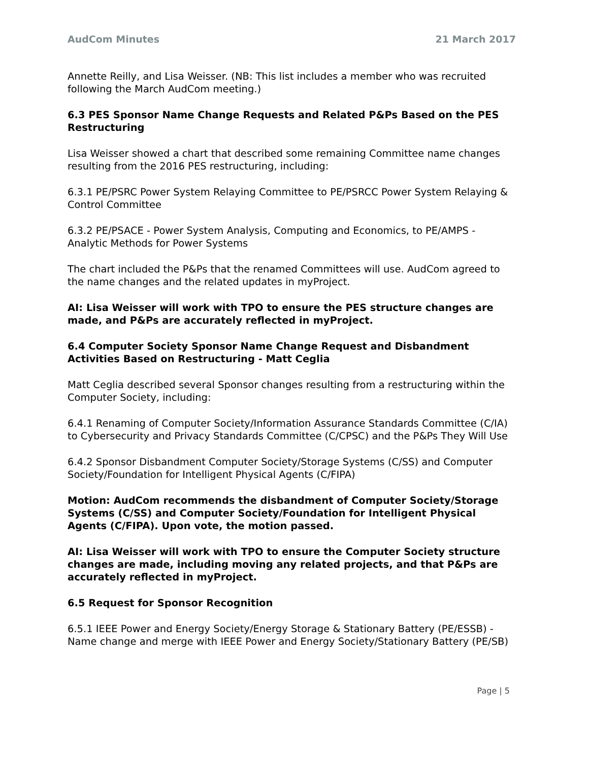AudCom Minutes 21 March 2017
Annette Reilly, and Lisa Weisser. (NB: This list includes a member who was recruited following the March AudCom meeting.)
6.3 PES Sponsor Name Change Requests and Related P&Ps Based on the PES Restructuring
Lisa Weisser showed a chart that described some remaining Committee name changes resulting from the 2016 PES restructuring, including:
6.3.1 PE/PSRC Power System Relaying Committee to PE/PSRCC Power System Relaying & Control Committee
6.3.2 PE/PSACE - Power System Analysis, Computing and Economics, to PE/AMPS - Analytic Methods for Power Systems
The chart included the P&Ps that the renamed Committees will use. AudCom agreed to the name changes and the related updates in myProject.
AI: Lisa Weisser will work with TPO to ensure the PES structure changes are made, and P&Ps are accurately reflected in myProject.
6.4 Computer Society Sponsor Name Change Request and Disbandment Activities Based on Restructuring - Matt Ceglia
Matt Ceglia described several Sponsor changes resulting from a restructuring within the Computer Society, including:
6.4.1 Renaming of Computer Society/Information Assurance Standards Committee (C/IA) to Cybersecurity and Privacy Standards Committee (C/CPSC) and the P&Ps They Will Use
6.4.2 Sponsor Disbandment Computer Society/Storage Systems (C/SS) and Computer Society/Foundation for Intelligent Physical Agents (C/FIPA)
Motion: AudCom recommends the disbandment of Computer Society/Storage Systems (C/SS) and Computer Society/Foundation for Intelligent Physical Agents (C/FIPA). Upon vote, the motion passed.
AI: Lisa Weisser will work with TPO to ensure the Computer Society structure changes are made, including moving any related projects, and that P&Ps are accurately reflected in myProject.
6.5 Request for Sponsor Recognition
6.5.1 IEEE Power and Energy Society/Energy Storage & Stationary Battery (PE/ESSB) - Name change and merge with IEEE Power and Energy Society/Stationary Battery (PE/SB)
Page | 5